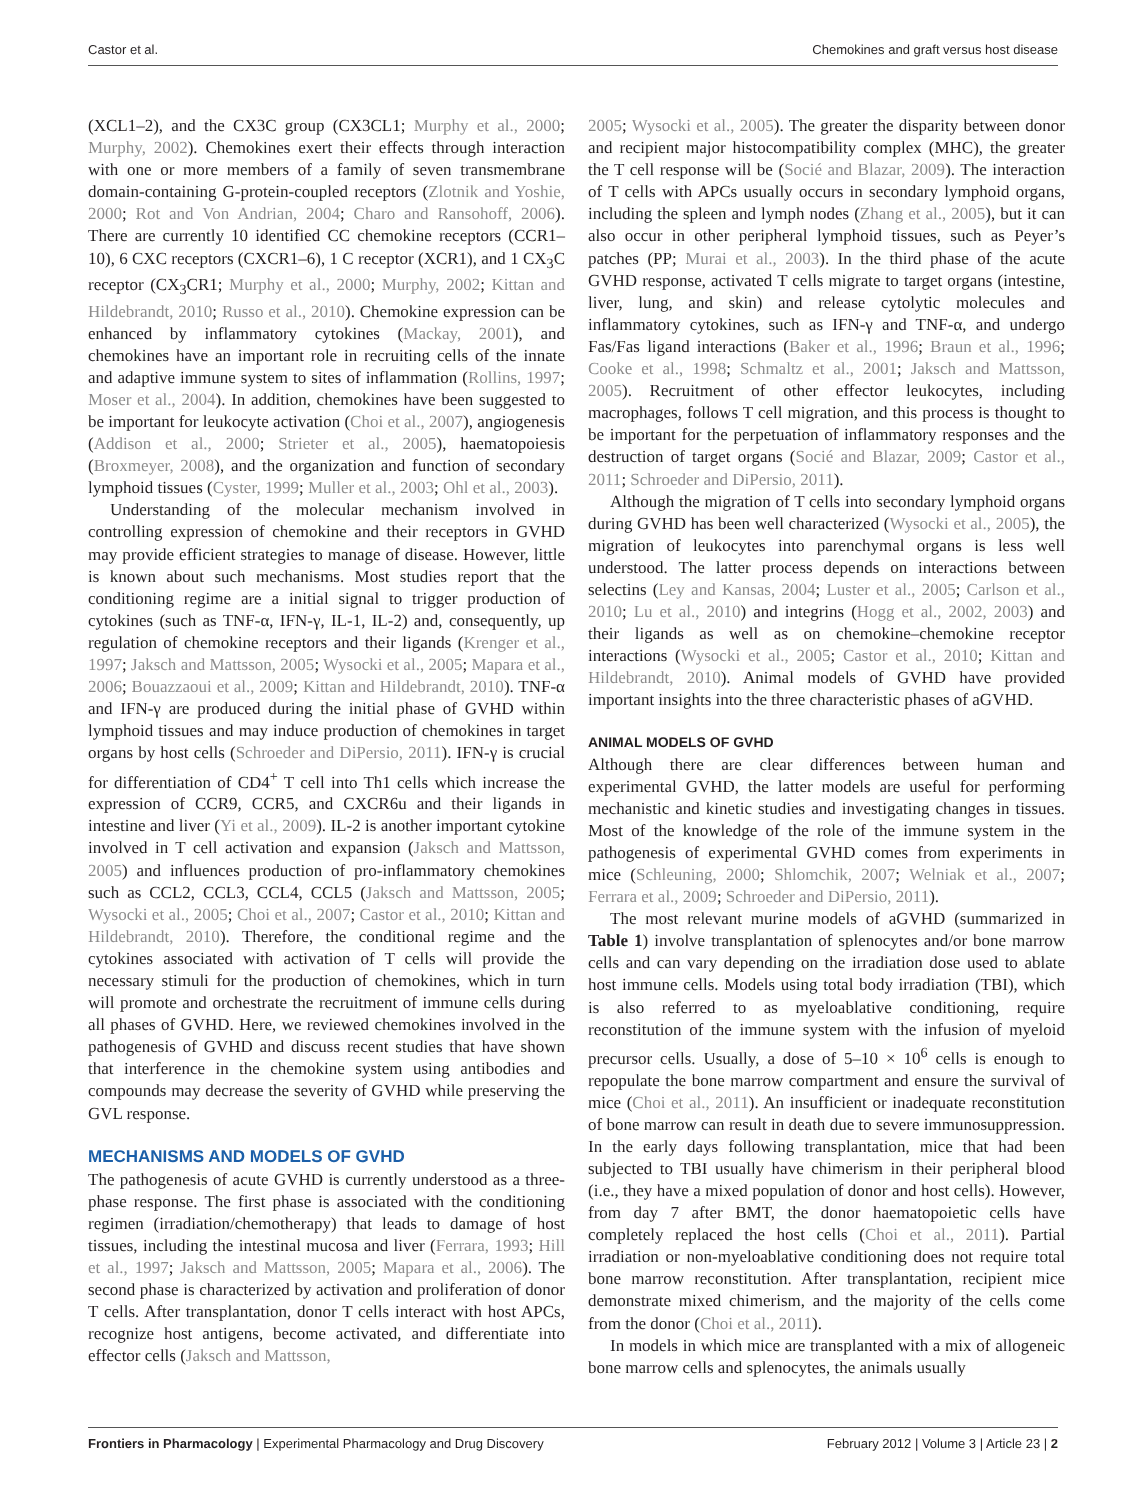Castor et al. Chemokines and graft versus host disease
(XCL1–2), and the CX3C group (CX3CL1; Murphy et al., 2000; Murphy, 2002). Chemokines exert their effects through interaction with one or more members of a family of seven transmembrane domain-containing G-protein-coupled receptors (Zlotnik and Yoshie, 2000; Rot and Von Andrian, 2004; Charo and Ransohoff, 2006). There are currently 10 identified CC chemokine receptors (CCR1–10), 6 CXC receptors (CXCR1–6), 1 C receptor (XCR1), and 1 CX<sub>3</sub>C receptor (CX<sub>3</sub>CR1; Murphy et al., 2000; Murphy, 2002; Kittan and Hildebrandt, 2010; Russo et al., 2010). Chemokine expression can be enhanced by inflammatory cytokines (Mackay, 2001), and chemokines have an important role in recruiting cells of the innate and adaptive immune system to sites of inflammation (Rollins, 1997; Moser et al., 2004). In addition, chemokines have been suggested to be important for leukocyte activation (Choi et al., 2007), angiogenesis (Addison et al., 2000; Strieter et al., 2005), haematopoiesis (Broxmeyer, 2008), and the organization and function of secondary lymphoid tissues (Cyster, 1999; Muller et al., 2003; Ohl et al., 2003).
Understanding of the molecular mechanism involved in controlling expression of chemokine and their receptors in GVHD may provide efficient strategies to manage of disease. However, little is known about such mechanisms. Most studies report that the conditioning regime are a initial signal to trigger production of cytokines (such as TNF-α, IFN-γ, IL-1, IL-2) and, consequently, up regulation of chemokine receptors and their ligands (Krenger et al., 1997; Jaksch and Mattsson, 2005; Wysocki et al., 2005; Mapara et al., 2006; Bouazzaoui et al., 2009; Kittan and Hildebrandt, 2010). TNF-α and IFN-γ are produced during the initial phase of GVHD within lymphoid tissues and may induce production of chemokines in target organs by host cells (Schroeder and DiPersio, 2011). IFN-γ is crucial for differentiation of CD4<sup>+</sup> T cell into Th1 cells which increase the expression of CCR9, CCR5, and CXCR6u and their ligands in intestine and liver (Yi et al., 2009). IL-2 is another important cytokine involved in T cell activation and expansion (Jaksch and Mattsson, 2005) and influences production of pro-inflammatory chemokines such as CCL2, CCL3, CCL4, CCL5 (Jaksch and Mattsson, 2005; Wysocki et al., 2005; Choi et al., 2007; Castor et al., 2010; Kittan and Hildebrandt, 2010). Therefore, the conditional regime and the cytokines associated with activation of T cells will provide the necessary stimuli for the production of chemokines, which in turn will promote and orchestrate the recruitment of immune cells during all phases of GVHD. Here, we reviewed chemokines involved in the pathogenesis of GVHD and discuss recent studies that have shown that interference in the chemokine system using antibodies and compounds may decrease the severity of GVHD while preserving the GVL response.
MECHANISMS AND MODELS OF GVHD
The pathogenesis of acute GVHD is currently understood as a three-phase response. The first phase is associated with the conditioning regimen (irradiation/chemotherapy) that leads to damage of host tissues, including the intestinal mucosa and liver (Ferrara, 1993; Hill et al., 1997; Jaksch and Mattsson, 2005; Mapara et al., 2006). The second phase is characterized by activation and proliferation of donor T cells. After transplantation, donor T cells interact with host APCs, recognize host antigens, become activated, and differentiate into effector cells (Jaksch and Mattsson,
2005; Wysocki et al., 2005). The greater the disparity between donor and recipient major histocompatibility complex (MHC), the greater the T cell response will be (Socié and Blazar, 2009). The interaction of T cells with APCs usually occurs in secondary lymphoid organs, including the spleen and lymph nodes (Zhang et al., 2005), but it can also occur in other peripheral lymphoid tissues, such as Peyer’s patches (PP; Murai et al., 2003). In the third phase of the acute GVHD response, activated T cells migrate to target organs (intestine, liver, lung, and skin) and release cytolytic molecules and inflammatory cytokines, such as IFN-γ and TNF-α, and undergo Fas/Fas ligand interactions (Baker et al., 1996; Braun et al., 1996; Cooke et al., 1998; Schmaltz et al., 2001; Jaksch and Mattsson, 2005). Recruitment of other effector leukocytes, including macrophages, follows T cell migration, and this process is thought to be important for the perpetuation of inflammatory responses and the destruction of target organs (Socié and Blazar, 2009; Castor et al., 2011; Schroeder and DiPersio, 2011).
Although the migration of T cells into secondary lymphoid organs during GVHD has been well characterized (Wysocki et al., 2005), the migration of leukocytes into parenchymal organs is less well understood. The latter process depends on interactions between selectins (Ley and Kansas, 2004; Luster et al., 2005; Carlson et al., 2010; Lu et al., 2010) and integrins (Hogg et al., 2002, 2003) and their ligands as well as on chemokine–chemokine receptor interactions (Wysocki et al., 2005; Castor et al., 2010; Kittan and Hildebrandt, 2010). Animal models of GVHD have provided important insights into the three characteristic phases of aGVHD.
ANIMAL MODELS OF GVHD
Although there are clear differences between human and experimental GVHD, the latter models are useful for performing mechanistic and kinetic studies and investigating changes in tissues. Most of the knowledge of the role of the immune system in the pathogenesis of experimental GVHD comes from experiments in mice (Schleuning, 2000; Shlomchik, 2007; Welniak et al., 2007; Ferrara et al., 2009; Schroeder and DiPersio, 2011).
The most relevant murine models of aGVHD (summarized in Table 1) involve transplantation of splenocytes and/or bone marrow cells and can vary depending on the irradiation dose used to ablate host immune cells. Models using total body irradiation (TBI), which is also referred to as myeloablative conditioning, require reconstitution of the immune system with the infusion of myeloid precursor cells. Usually, a dose of 5–10 × 10<sup>6</sup> cells is enough to repopulate the bone marrow compartment and ensure the survival of mice (Choi et al., 2011). An insufficient or inadequate reconstitution of bone marrow can result in death due to severe immunosuppression. In the early days following transplantation, mice that had been subjected to TBI usually have chimerism in their peripheral blood (i.e., they have a mixed population of donor and host cells). However, from day 7 after BMT, the donor haematopoietic cells have completely replaced the host cells (Choi et al., 2011). Partial irradiation or non-myeloablative conditioning does not require total bone marrow reconstitution. After transplantation, recipient mice demonstrate mixed chimerism, and the majority of the cells come from the donor (Choi et al., 2011).
In models in which mice are transplanted with a mix of allogeneic bone marrow cells and splenocytes, the animals usually
Frontiers in Pharmacology | Experimental Pharmacology and Drug Discovery February 2012 | Volume 3 | Article 23 | 2